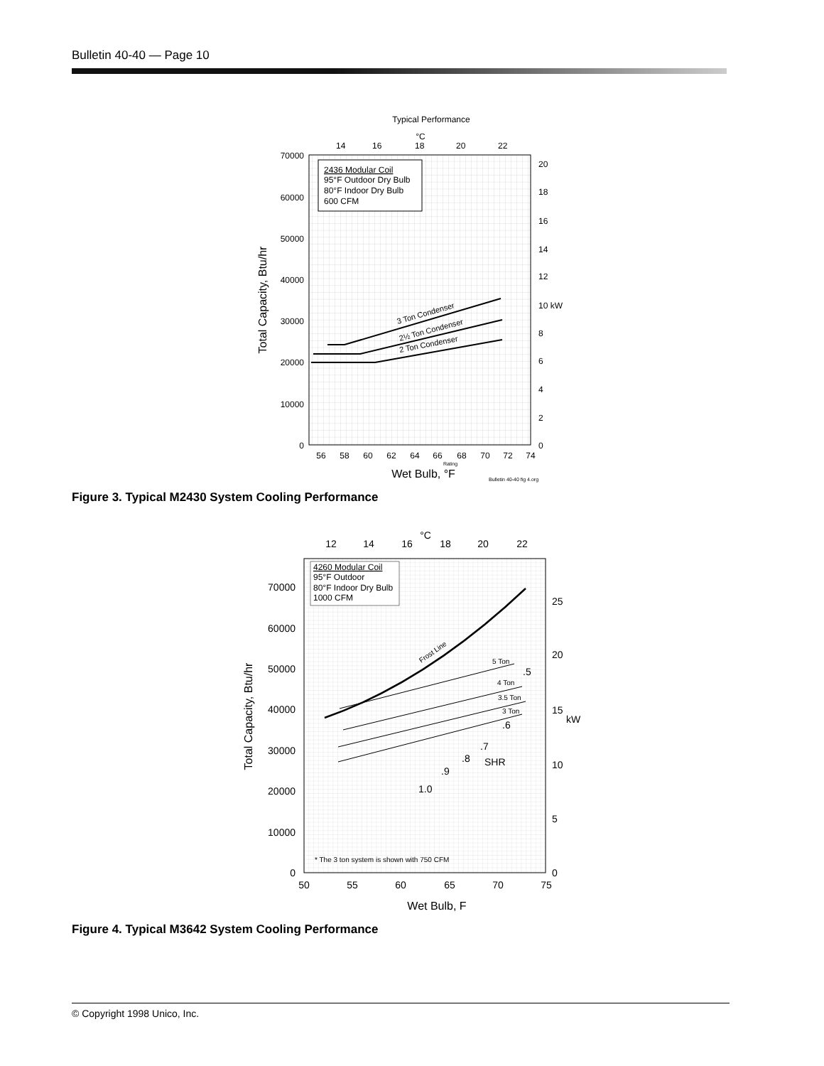Bulletin 40-40 — Page 10
Typical Performance
°C
14
16
18
20
22
70000
60000
50000
40000
30000
20000
10000
0
20
18
16
14
12
10 kW
8
6
4
2
0
2436 Modular Coil
95°F Outdoor Dry Bulb
80°F Indoor Dry Bulb
600 CFM
3 Ton Condenser
2½ Ton Condenser
2 Ton Condenser
Total Capacity, Btu/hr
56
58
60
62
64
66
68
70
72
74
Rating
Wet Bulb, °F
Bulletin 40-40 fig 4.org
Figure 3. Typical M2430 System Cooling Performance
°C
12
14
16
18
20
22
70000
60000
50000
40000
30000
20000
10000
0
25
20
15
kW
10
5
0
4260 Modular Coil
95°F Outdoor
80°F Indoor Dry Bulb
1000 CFM
Frost Line
5 Ton
4 Ton
3.5 Ton
3 Ton
.5
.6
.7
SHR
.8
.9
1.0
* The 3 ton system is shown with 750 CFM
Total Capacity, Btu/hr
50
55
60
65
70
75
Wet Bulb, F
Figure 4. Typical M3642 System Cooling Performance
© Copyright 1998 Unico, Inc.